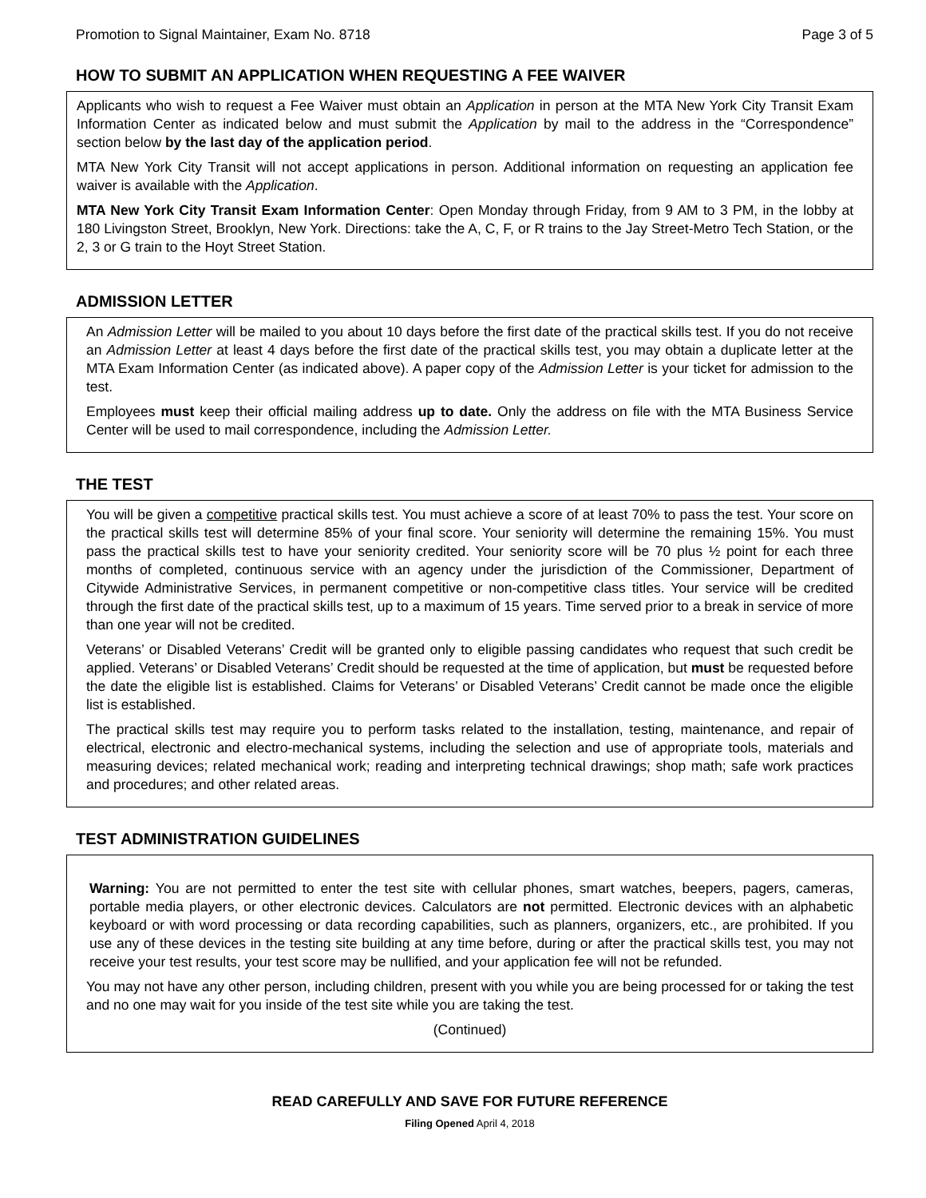Promotion to Signal Maintainer, Exam No. 8718 Page 3 of 5
HOW TO SUBMIT AN APPLICATION WHEN REQUESTING A FEE WAIVER
Applicants who wish to request a Fee Waiver must obtain an Application in person at the MTA New York City Transit Exam Information Center as indicated below and must submit the Application by mail to the address in the “Correspondence” section below by the last day of the application period.
MTA New York City Transit will not accept applications in person. Additional information on requesting an application fee waiver is available with the Application.
MTA New York City Transit Exam Information Center: Open Monday through Friday, from 9 AM to 3 PM, in the lobby at 180 Livingston Street, Brooklyn, New York. Directions: take the A, C, F, or R trains to the Jay Street-Metro Tech Station, or the 2, 3 or G train to the Hoyt Street Station.
ADMISSION LETTER
An Admission Letter will be mailed to you about 10 days before the first date of the practical skills test. If you do not receive an Admission Letter at least 4 days before the first date of the practical skills test, you may obtain a duplicate letter at the MTA Exam Information Center (as indicated above). A paper copy of the Admission Letter is your ticket for admission to the test.
Employees must keep their official mailing address up to date. Only the address on file with the MTA Business Service Center will be used to mail correspondence, including the Admission Letter.
THE TEST
You will be given a competitive practical skills test. You must achieve a score of at least 70% to pass the test. Your score on the practical skills test will determine 85% of your final score. Your seniority will determine the remaining 15%. You must pass the practical skills test to have your seniority credited. Your seniority score will be 70 plus ½ point for each three months of completed, continuous service with an agency under the jurisdiction of the Commissioner, Department of Citywide Administrative Services, in permanent competitive or non-competitive class titles. Your service will be credited through the first date of the practical skills test, up to a maximum of 15 years. Time served prior to a break in service of more than one year will not be credited.
Veterans’ or Disabled Veterans’ Credit will be granted only to eligible passing candidates who request that such credit be applied. Veterans’ or Disabled Veterans’ Credit should be requested at the time of application, but must be requested before the date the eligible list is established. Claims for Veterans’ or Disabled Veterans’ Credit cannot be made once the eligible list is established.
The practical skills test may require you to perform tasks related to the installation, testing, maintenance, and repair of electrical, electronic and electro-mechanical systems, including the selection and use of appropriate tools, materials and measuring devices; related mechanical work; reading and interpreting technical drawings; shop math; safe work practices and procedures; and other related areas.
TEST ADMINISTRATION GUIDELINES
Warning: You are not permitted to enter the test site with cellular phones, smart watches, beepers, pagers, cameras, portable media players, or other electronic devices. Calculators are not permitted. Electronic devices with an alphabetic keyboard or with word processing or data recording capabilities, such as planners, organizers, etc., are prohibited. If you use any of these devices in the testing site building at any time before, during or after the practical skills test, you may not receive your test results, your test score may be nullified, and your application fee will not be refunded.
You may not have any other person, including children, present with you while you are being processed for or taking the test and no one may wait for you inside of the test site while you are taking the test.
(Continued)
READ CAREFULLY AND SAVE FOR FUTURE REFERENCE
Filing Opened April 4, 2018